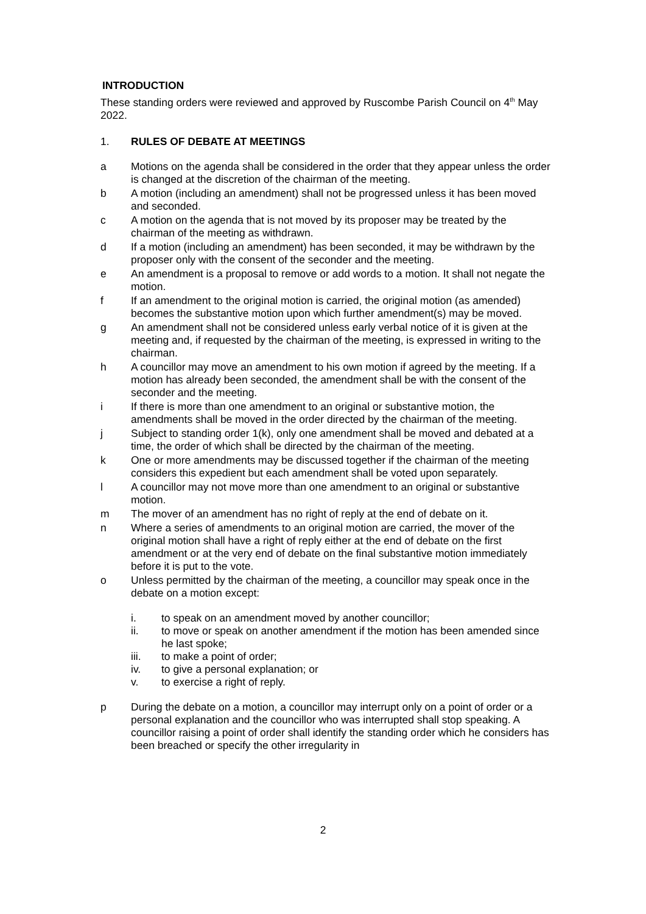INTRODUCTION
These standing orders were reviewed and approved by Ruscombe Parish Council on 4<sup>th</sup> May 2022.
1. RULES OF DEBATE AT MEETINGS
a Motions on the agenda shall be considered in the order that they appear unless the order is changed at the discretion of the chairman of the meeting.
b A motion (including an amendment) shall not be progressed unless it has been moved and seconded.
c A motion on the agenda that is not moved by its proposer may be treated by the chairman of the meeting as withdrawn.
d If a motion (including an amendment) has been seconded, it may be withdrawn by the proposer only with the consent of the seconder and the meeting.
e An amendment is a proposal to remove or add words to a motion. It shall not negate the motion.
f If an amendment to the original motion is carried, the original motion (as amended) becomes the substantive motion upon which further amendment(s) may be moved.
g An amendment shall not be considered unless early verbal notice of it is given at the meeting and, if requested by the chairman of the meeting, is expressed in writing to the chairman.
h A councillor may move an amendment to his own motion if agreed by the meeting. If a motion has already been seconded, the amendment shall be with the consent of the seconder and the meeting.
i If there is more than one amendment to an original or substantive motion, the amendments shall be moved in the order directed by the chairman of the meeting.
j Subject to standing order 1(k), only one amendment shall be moved and debated at a time, the order of which shall be directed by the chairman of the meeting.
k One or more amendments may be discussed together if the chairman of the meeting considers this expedient but each amendment shall be voted upon separately.
l A councillor may not move more than one amendment to an original or substantive motion.
m The mover of an amendment has no right of reply at the end of debate on it.
n Where a series of amendments to an original motion are carried, the mover of the original motion shall have a right of reply either at the end of debate on the first amendment or at the very end of debate on the final substantive motion immediately before it is put to the vote.
o Unless permitted by the chairman of the meeting, a councillor may speak once in the debate on a motion except:
i. to speak on an amendment moved by another councillor;
ii. to move or speak on another amendment if the motion has been amended since he last spoke;
iii. to make a point of order;
iv. to give a personal explanation; or
v. to exercise a right of reply.
p During the debate on a motion, a councillor may interrupt only on a point of order or a personal explanation and the councillor who was interrupted shall stop speaking. A councillor raising a point of order shall identify the standing order which he considers has been breached or specify the other irregularity in
2